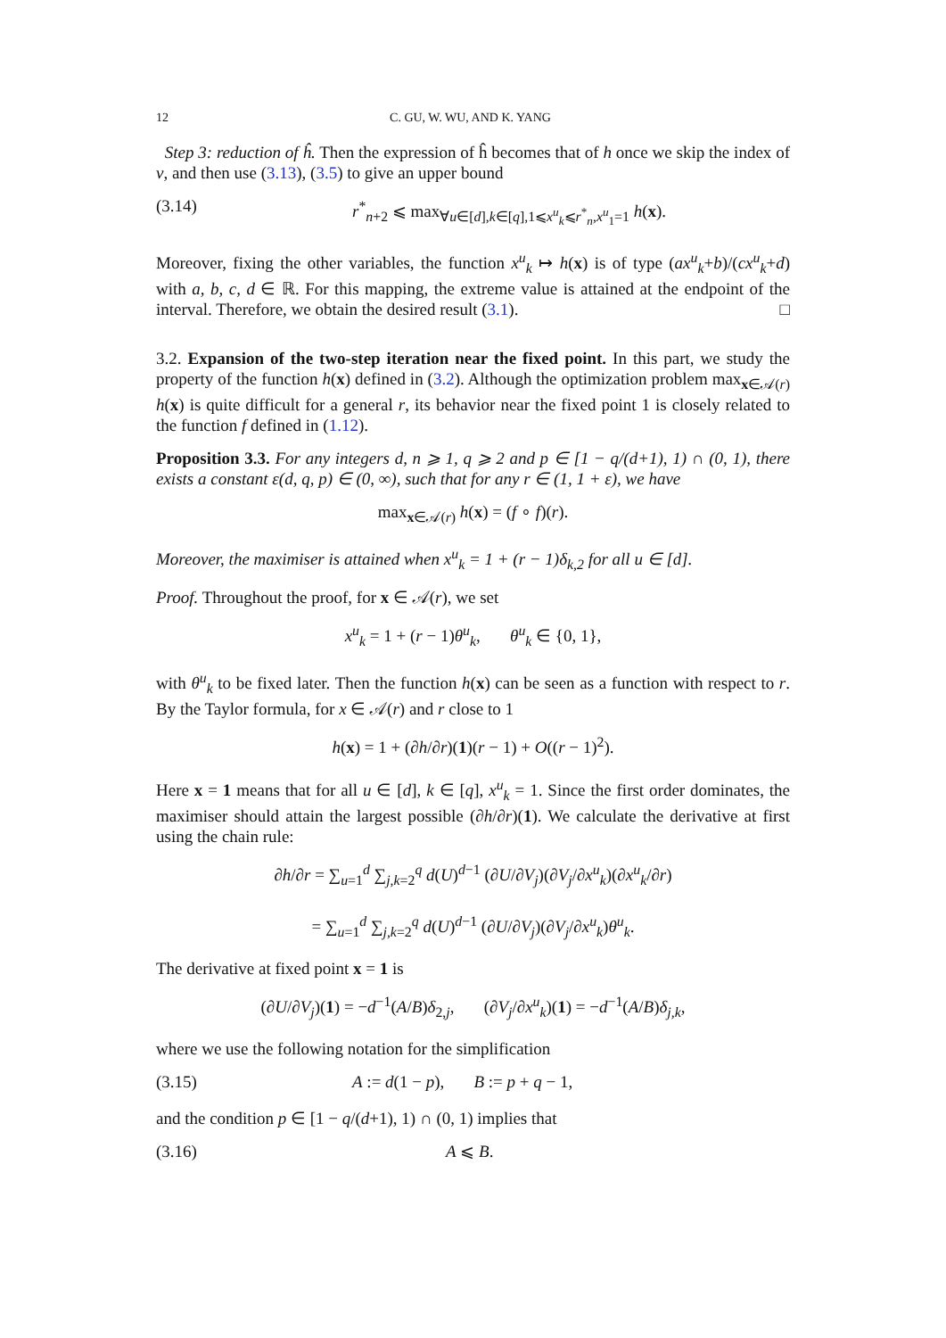12 C. GU, W. WU, AND K. YANG
Step 3: reduction of ĥ. Then the expression of ĥ becomes that of h once we skip the index of v, and then use (3.13), (3.5) to give an upper bound
(3.14) r<sup>*</sup><sub>n+2</sub> ⩽ max<sub>∀u∈[d],k∈[q],1⩽x<sup>u</sup><sub>k</sub>⩽r<sup>*</sup><sub>n</sub>,x<sup>u</sup><sub>1</sub>=1</sub> h(x).
Moreover, fixing the other variables, the function x<sup>u</sup><sub>k</sub> ↦ h(x) is of type (ax<sup>u</sup><sub>k</sub>+b)/(cx<sup>u</sup><sub>k</sub>+d) with a, b, c, d ∈ ℝ. For this mapping, the extreme value is attained at the endpoint of the interval. Therefore, we obtain the desired result (3.1). □
3.2. Expansion of the two-step iteration near the fixed point. In this part, we study the property of the function h(x) defined in (3.2). Although the optimization problem max<sub>x∈𝒜(r)</sub> h(x) is quite difficult for a general r, its behavior near the fixed point 1 is closely related to the function f defined in (1.12).
Proposition 3.3. For any integers d, n ⩾ 1, q ⩾ 2 and p ∈ [1 − q/(d+1), 1) ∩ (0, 1), there exists a constant ε(d, q, p) ∈ (0, ∞), such that for any r ∈ (1, 1 + ε), we have
max<sub>x∈𝒜(r)</sub> h(x) = (f ∘ f)(r).
Moreover, the maximiser is attained when x<sup>u</sup><sub>k</sub> = 1 + (r − 1)δ<sub>k,2</sub> for all u ∈ [d].
Proof. Throughout the proof, for x ∈ 𝒜(r), we set
x<sup>u</sup><sub>k</sub> = 1 + (r − 1)θ<sup>u</sup><sub>k</sub>, θ<sup>u</sup><sub>k</sub> ∈ {0, 1},
with θ<sup>u</sup><sub>k</sub> to be fixed later. Then the function h(x) can be seen as a function with respect to r. By the Taylor formula, for x ∈ 𝒜(r) and r close to 1
h(x) = 1 + (∂h/∂r)(1)(r − 1) + O((r − 1)<sup>2</sup>).
Here x = 1 means that for all u ∈ [d], k ∈ [q], x<sup>u</sup><sub>k</sub> = 1. Since the first order dominates, the maximiser should attain the largest possible (∂h/∂r)(1). We calculate the derivative at first using the chain rule:
∂h/∂r = ∑<sub>u=1</sub><sup>d</sup> ∑<sub>j,k=2</sub><sup>q</sup> d(U)<sup>d−1</sup> (∂U/∂V<sub>j</sub>)(∂V<sub>j</sub>/∂x<sup>u</sup><sub>k</sub>)(∂x<sup>u</sup><sub>k</sub>/∂r)
= ∑<sub>u=1</sub><sup>d</sup> ∑<sub>j,k=2</sub><sup>q</sup> d(U)<sup>d−1</sup> (∂U/∂V<sub>j</sub>)(∂V<sub>j</sub>/∂x<sup>u</sup><sub>k</sub>)θ<sup>u</sup><sub>k</sub>.
The derivative at fixed point x = 1 is
(∂U/∂V<sub>j</sub>)(1) = −d<sup>−1</sup>(A/B)δ<sub>2,j</sub>, (∂V<sub>j</sub>/∂x<sup>u</sup><sub>k</sub>)(1) = −d<sup>−1</sup>(A/B)δ<sub>j,k</sub>,
where we use the following notation for the simplification
(3.15) A := d(1 − p), B := p + q − 1,
and the condition p ∈ [1 − q/(d+1), 1) ∩ (0, 1) implies that
(3.16) A ⩽ B.